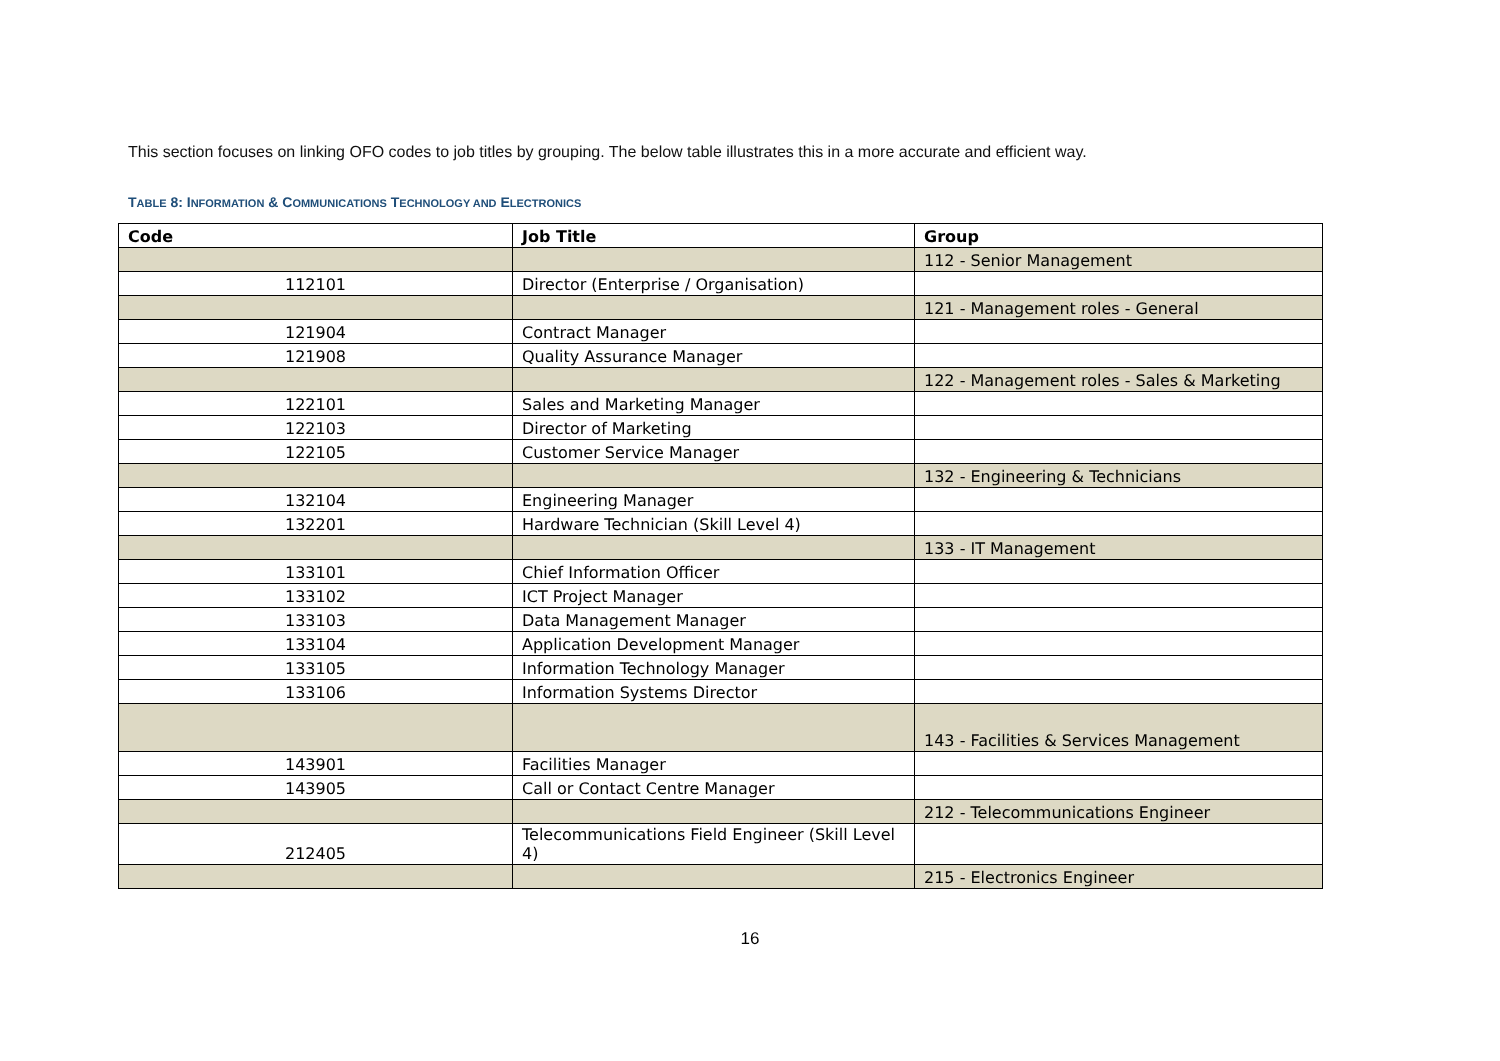This section focuses on linking OFO codes to job titles by grouping. The below table illustrates this in a more accurate and efficient way.
TABLE 8: INFORMATION & COMMUNICATIONS TECHNOLOGY AND ELECTRONICS
| Code | Job Title | Group |
| --- | --- | --- |
| | | 112 - Senior Management |
| 112101 | Director (Enterprise / Organisation) | |
| | | 121 - Management roles - General |
| 121904 | Contract Manager | |
| 121908 | Quality Assurance Manager | |
| | | 122 - Management roles - Sales & Marketing |
| 122101 | Sales and Marketing Manager | |
| 122103 | Director of Marketing | |
| 122105 | Customer Service Manager | |
| | | 132 - Engineering & Technicians |
| 132104 | Engineering Manager | |
| 132201 | Hardware Technician (Skill Level 4) | |
| | | 133 - IT Management |
| 133101 | Chief Information Officer | |
| 133102 | ICT Project Manager | |
| 133103 | Data Management Manager | |
| 133104 | Application Development Manager | |
| 133105 | Information Technology Manager | |
| 133106 | Information Systems Director | |
| | | 143 - Facilities & Services Management |
| 143901 | Facilities Manager | |
| 143905 | Call or Contact Centre Manager | |
| | | 212 - Telecommunications Engineer |
| 212405 | Telecommunications Field Engineer (Skill Level 4) | |
| | | 215 - Electronics Engineer |
16